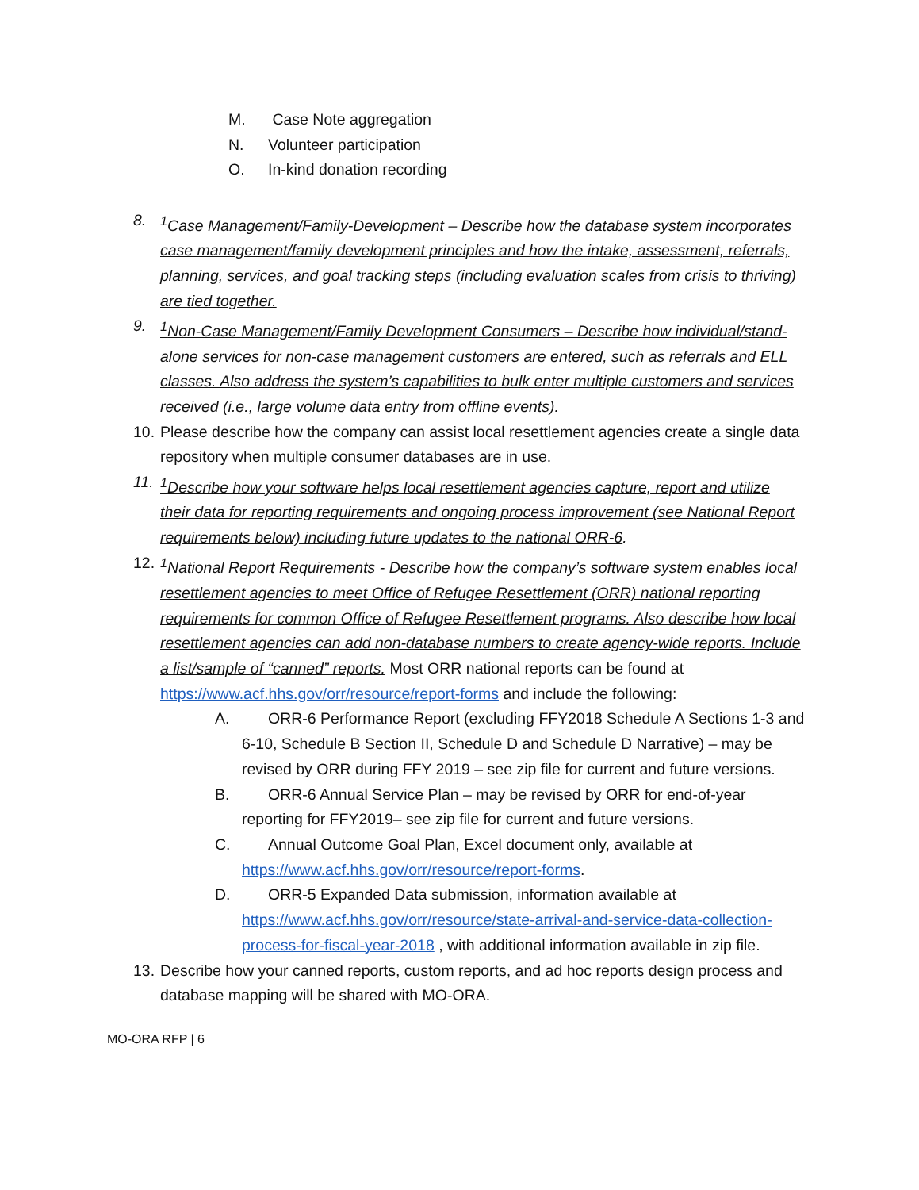M. Case Note aggregation
N. Volunteer participation
O. In-kind donation recording
8. <sup>1</sup>Case Management/Family-Development – Describe how the database system incorporates case management/family development principles and how the intake, assessment, referrals, planning, services, and goal tracking steps (including evaluation scales from crisis to thriving) are tied together.
9. <sup>1</sup>Non-Case Management/Family Development Consumers – Describe how individual/stand-alone services for non-case management customers are entered, such as referrals and ELL classes. Also address the system’s capabilities to bulk enter multiple customers and services received (i.e., large volume data entry from offline events).
10. Please describe how the company can assist local resettlement agencies create a single data repository when multiple consumer databases are in use.
11. <sup>1</sup>Describe how your software helps local resettlement agencies capture, report and utilize their data for reporting requirements and ongoing process improvement (see National Report requirements below) including future updates to the national ORR-6.
12. <sup>1</sup>National Report Requirements - Describe how the company’s software system enables local resettlement agencies to meet Office of Refugee Resettlement (ORR) national reporting requirements for common Office of Refugee Resettlement programs. Also describe how local resettlement agencies can add non-database numbers to create agency-wide reports. Include a list/sample of “canned” reports. Most ORR national reports can be found at https://www.acf.hhs.gov/orr/resource/report-forms and include the following:
A. ORR-6 Performance Report (excluding FFY2018 Schedule A Sections 1-3 and 6-10, Schedule B Section II, Schedule D and Schedule D Narrative) – may be revised by ORR during FFY 2019 – see zip file for current and future versions.
B. ORR-6 Annual Service Plan – may be revised by ORR for end-of-year reporting for FFY2019– see zip file for current and future versions.
C. Annual Outcome Goal Plan, Excel document only, available at https://www.acf.hhs.gov/orr/resource/report-forms.
D. ORR-5 Expanded Data submission, information available at https://www.acf.hhs.gov/orr/resource/state-arrival-and-service-data-collection-process-for-fiscal-year-2018 , with additional information available in zip file.
13. Describe how your canned reports, custom reports, and ad hoc reports design process and database mapping will be shared with MO-ORA.
MO-ORA RFP | 6